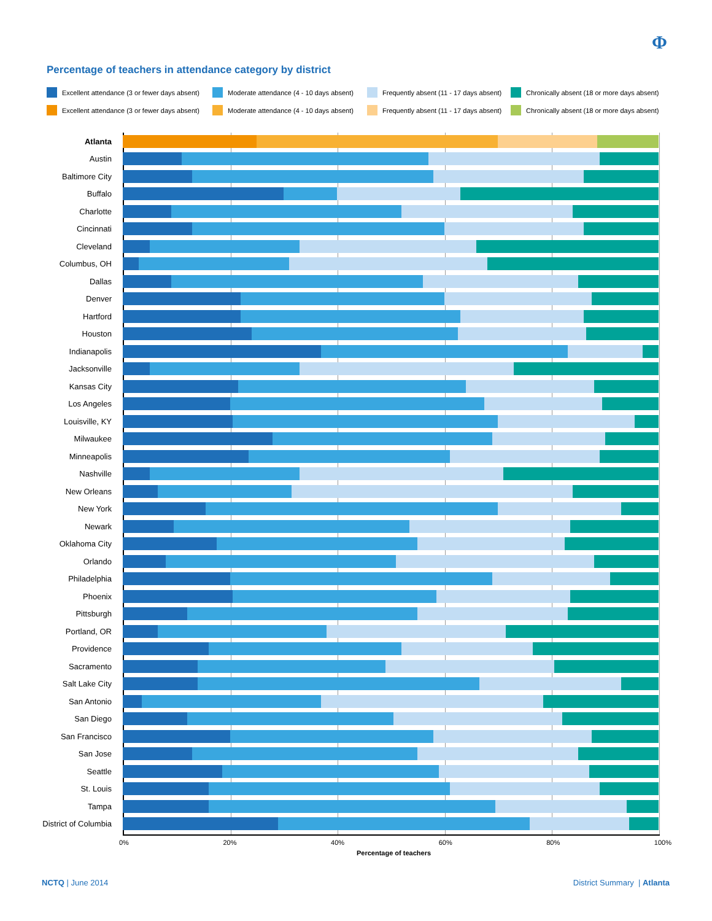Φ
Percentage of teachers in attendance category by district
Excellent attendance (3 or fewer days absent) Moderate attendance (4 - 10 days absent) Frequently absent (11 - 17 days absent) Chronically absent (18 or more days absent) Excellent attendance (3 or fewer days absent) Moderate attendance (4 - 10 days absent) Frequently absent (11 - 17 days absent) Chronically absent (18 or more days absent)
Atlanta
Austin
Baltimore City
Buffalo
Charlotte
Cincinnati
Cleveland
Columbus, OH
Dallas
Denver
Hartford
Houston
Indianapolis
Jacksonville
Kansas City
Los Angeles
Louisville, KY
Milwaukee
Minneapolis
Nashville
New Orleans
New York
Newark
Oklahoma City
Orlando
Philadelphia
Phoenix
Pittsburgh
Portland, OR
Providence
Sacramento
Salt Lake City
San Antonio
San Diego
San Francisco
San Jose
Seattle
St. Louis
Tampa
District of Columbia
0% 20% 40% 60% 80% 100%
Percentage of teachers
NCTQ | June 2014 District Summary | Atlanta